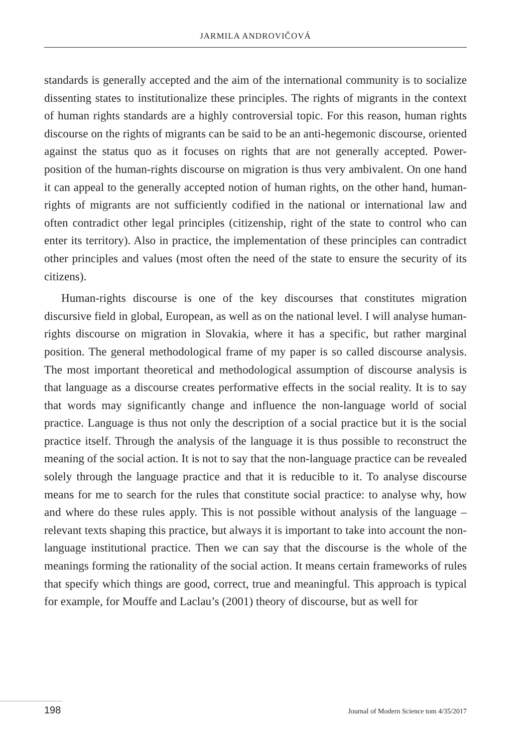JARMILA ANDROVIČOVÁ
standards is generally accepted and the aim of the international community is to socialize dissenting states to institutionalize these principles. The rights of migrants in the context of human rights standards are a highly controversial topic. For this reason, human rights discourse on the rights of migrants can be said to be an anti-hegemonic discourse, oriented against the status quo as it focuses on rights that are not generally accepted. Power-position of the human-rights discourse on migration is thus very ambivalent. On one hand it can appeal to the generally accepted notion of human rights, on the other hand, human-rights of migrants are not sufficiently codified in the national or international law and often contradict other legal principles (citizenship, right of the state to control who can enter its territory). Also in practice, the implementation of these principles can contradict other principles and values (most often the need of the state to ensure the security of its citizens).
Human-rights discourse is one of the key discourses that constitutes migration discursive field in global, European, as well as on the national level. I will analyse human-rights discourse on migration in Slovakia, where it has a specific, but rather marginal position. The general methodological frame of my paper is so called discourse analysis. The most important theoretical and methodological assumption of discourse analysis is that language as a discourse creates performative effects in the social reality. It is to say that words may significantly change and influence the non-language world of social practice. Language is thus not only the description of a social practice but it is the social practice itself. Through the analysis of the language it is thus possible to reconstruct the meaning of the social action. It is not to say that the non-language practice can be revealed solely through the language practice and that it is reducible to it. To analyse discourse means for me to search for the rules that constitute social practice: to analyse why, how and where do these rules apply. This is not possible without analysis of the language – relevant texts shaping this practice, but always it is important to take into account the non-language institutional practice. Then we can say that the discourse is the whole of the meanings forming the rationality of the social action. It means certain frameworks of rules that specify which things are good, correct, true and meaningful. This approach is typical for example, for Mouffe and Laclau’s (2001) theory of discourse, but as well for
198 Journal of Modern Science tom 4/35/2017